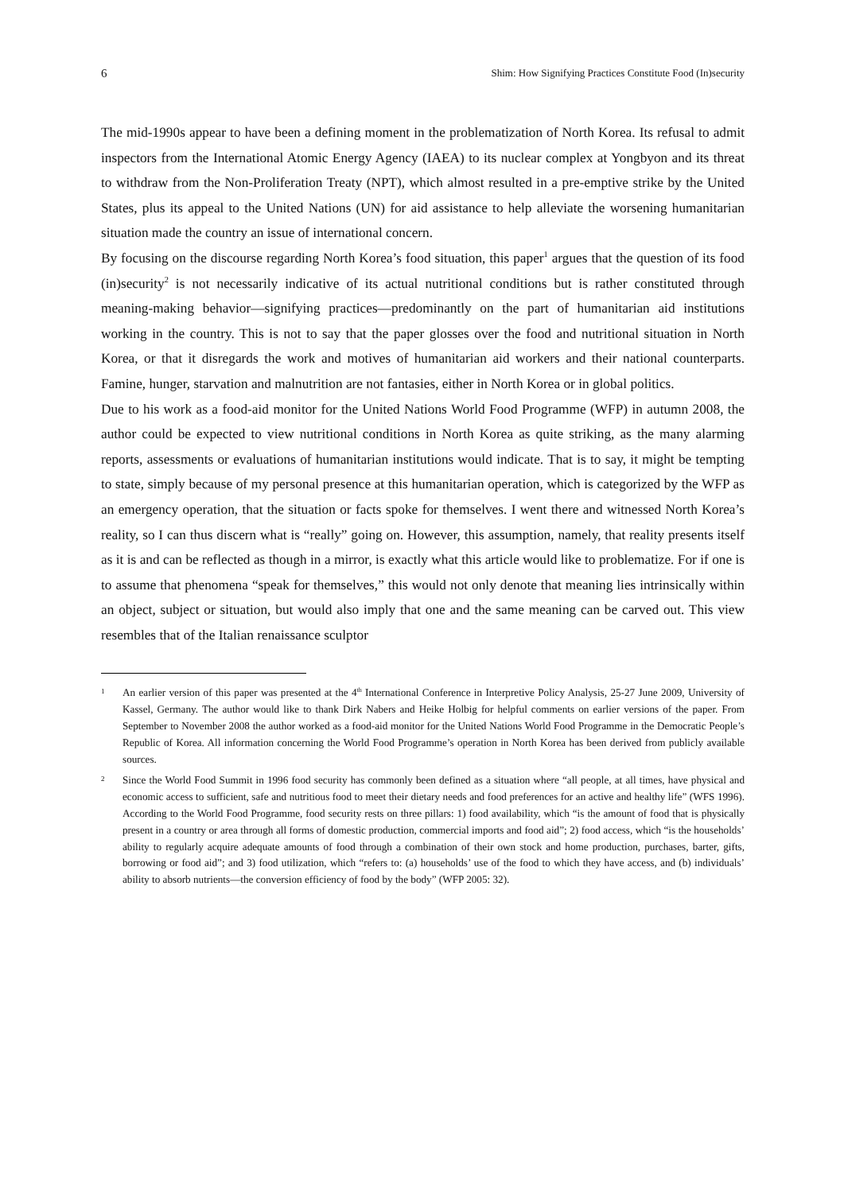6 Shim: How Signifying Practices Constitute Food (In)security
The mid-1990s appear to have been a defining moment in the problematization of North Korea. Its refusal to admit inspectors from the International Atomic Energy Agency (IAEA) to its nuclear complex at Yongbyon and its threat to withdraw from the Non-Proliferation Treaty (NPT), which almost resulted in a pre-emptive strike by the United States, plus its appeal to the United Nations (UN) for aid assistance to help alleviate the worsening humanitarian situation made the country an issue of international concern.
By focusing on the discourse regarding North Korea’s food situation, this paper<sup>1</sup> argues that the question of its food (in)security<sup>2</sup> is not necessarily indicative of its actual nutritional conditions but is rather constituted through meaning-making behavior—signifying practices—predominantly on the part of humanitarian aid institutions working in the country. This is not to say that the paper glosses over the food and nutritional situation in North Korea, or that it disregards the work and motives of humanitarian aid workers and their national counterparts. Famine, hunger, starvation and malnutrition are not fantasies, either in North Korea or in global politics.
Due to his work as a food-aid monitor for the United Nations World Food Programme (WFP) in autumn 2008, the author could be expected to view nutritional conditions in North Korea as quite striking, as the many alarming reports, assessments or evaluations of humanitarian institutions would indicate. That is to say, it might be tempting to state, simply because of my personal presence at this humanitarian operation, which is categorized by the WFP as an emergency operation, that the situation or facts spoke for themselves. I went there and witnessed North Korea’s reality, so I can thus discern what is “really” going on. However, this assumption, namely, that reality presents itself as it is and can be reflected as though in a mirror, is exactly what this article would like to problematize. For if one is to assume that phenomena “speak for themselves,” this would not only denote that meaning lies intrinsically within an object, subject or situation, but would also imply that one and the same meaning can be carved out. This view resembles that of the Italian renaissance sculptor
1 An earlier version of this paper was presented at the 4<sup>th</sup> International Conference in Interpretive Policy Analysis, 25-27 June 2009, University of Kassel, Germany. The author would like to thank Dirk Nabers and Heike Holbig for helpful comments on earlier versions of the paper. From September to November 2008 the author worked as a food-aid monitor for the United Nations World Food Programme in the Democratic People’s Republic of Korea. All information concerning the World Food Programme’s operation in North Korea has been derived from publicly available sources.
2 Since the World Food Summit in 1996 food security has commonly been defined as a situation where “all people, at all times, have physical and economic access to sufficient, safe and nutritious food to meet their dietary needs and food preferences for an active and healthy life” (WFS 1996). According to the World Food Programme, food security rests on three pillars: 1) food availability, which “is the amount of food that is physically present in a country or area through all forms of domestic production, commercial imports and food aid”; 2) food access, which “is the households’ ability to regularly acquire adequate amounts of food through a combination of their own stock and home production, purchases, barter, gifts, borrowing or food aid”; and 3) food utilization, which “refers to: (a) households’ use of the food to which they have access, and (b) individuals’ ability to absorb nutrients—the conversion efficiency of food by the body” (WFP 2005: 32).